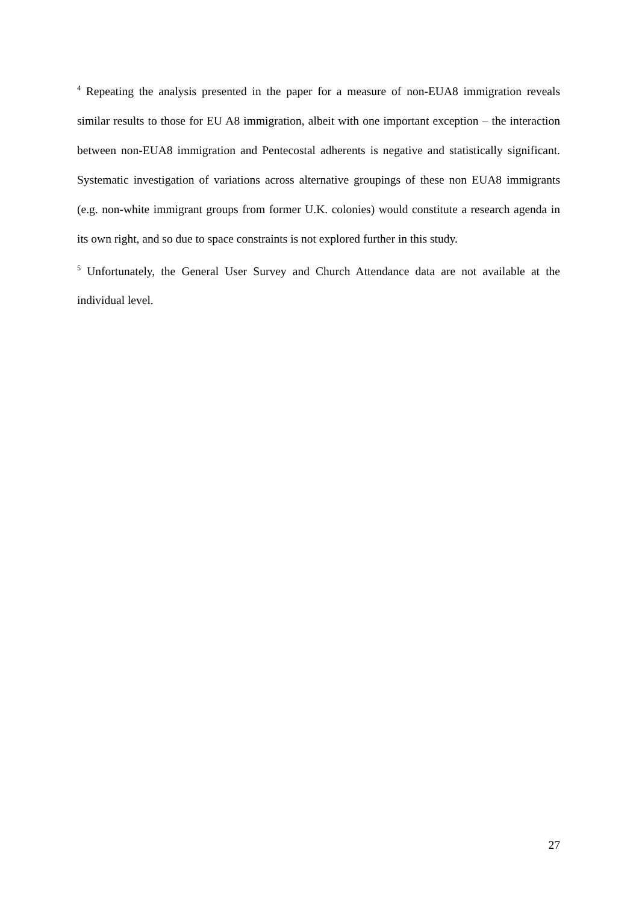<sup>4</sup> Repeating the analysis presented in the paper for a measure of non-EUA8 immigration reveals similar results to those for EU A8 immigration, albeit with one important exception – the interaction between non-EUA8 immigration and Pentecostal adherents is negative and statistically significant. Systematic investigation of variations across alternative groupings of these non EUA8 immigrants (e.g. non-white immigrant groups from former U.K. colonies) would constitute a research agenda in its own right, and so due to space constraints is not explored further in this study.
<sup>5</sup> Unfortunately, the General User Survey and Church Attendance data are not available at the individual level.
27